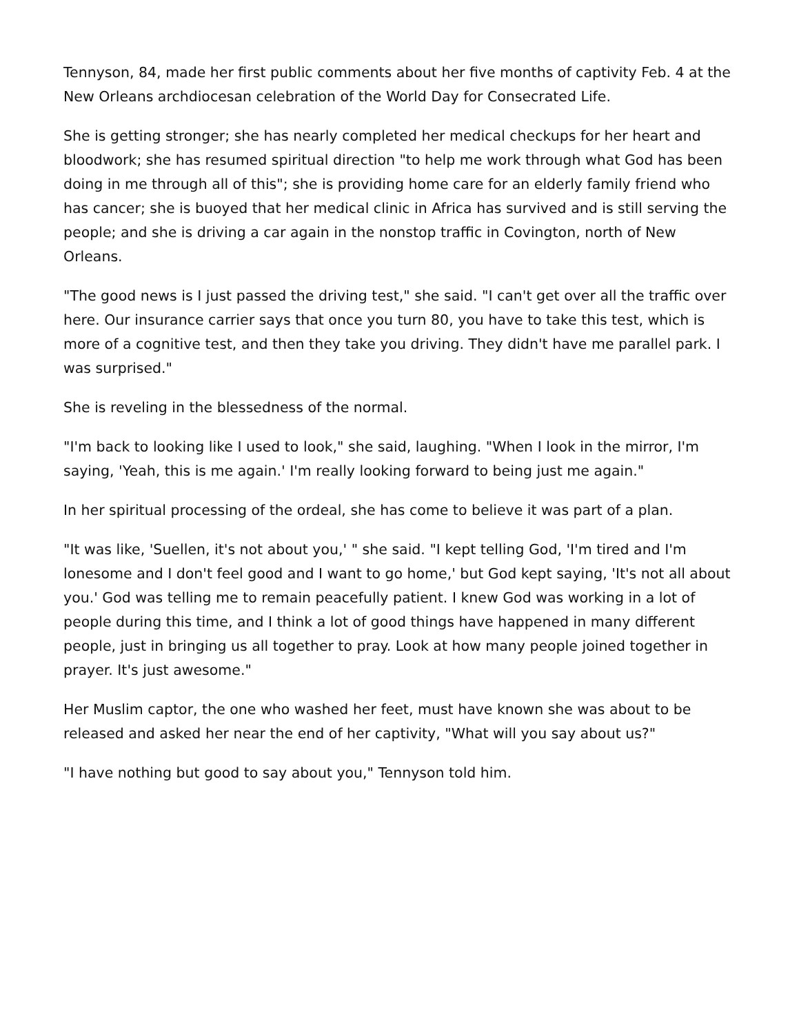Tennyson, 84, made her first public comments about her five months of captivity Feb. 4 at the New Orleans archdiocesan celebration of the World Day for Consecrated Life.
She is getting stronger; she has nearly completed her medical checkups for her heart and bloodwork; she has resumed spiritual direction "to help me work through what God has been doing in me through all of this"; she is providing home care for an elderly family friend who has cancer; she is buoyed that her medical clinic in Africa has survived and is still serving the people; and she is driving a car again in the nonstop traffic in Covington, north of New Orleans.
"The good news is I just passed the driving test," she said. "I can't get over all the traffic over here. Our insurance carrier says that once you turn 80, you have to take this test, which is more of a cognitive test, and then they take you driving. They didn't have me parallel park. I was surprised."
She is reveling in the blessedness of the normal.
"I'm back to looking like I used to look," she said, laughing. "When I look in the mirror, I'm saying, 'Yeah, this is me again.' I'm really looking forward to being just me again."
In her spiritual processing of the ordeal, she has come to believe it was part of a plan.
"It was like, 'Suellen, it's not about you,' " she said. "I kept telling God, 'I'm tired and I'm lonesome and I don't feel good and I want to go home,' but God kept saying, 'It's not all about you.' God was telling me to remain peacefully patient. I knew God was working in a lot of people during this time, and I think a lot of good things have happened in many different people, just in bringing us all together to pray. Look at how many people joined together in prayer. It's just awesome."
Her Muslim captor, the one who washed her feet, must have known she was about to be released and asked her near the end of her captivity, "What will you say about us?"
"I have nothing but good to say about you," Tennyson told him.